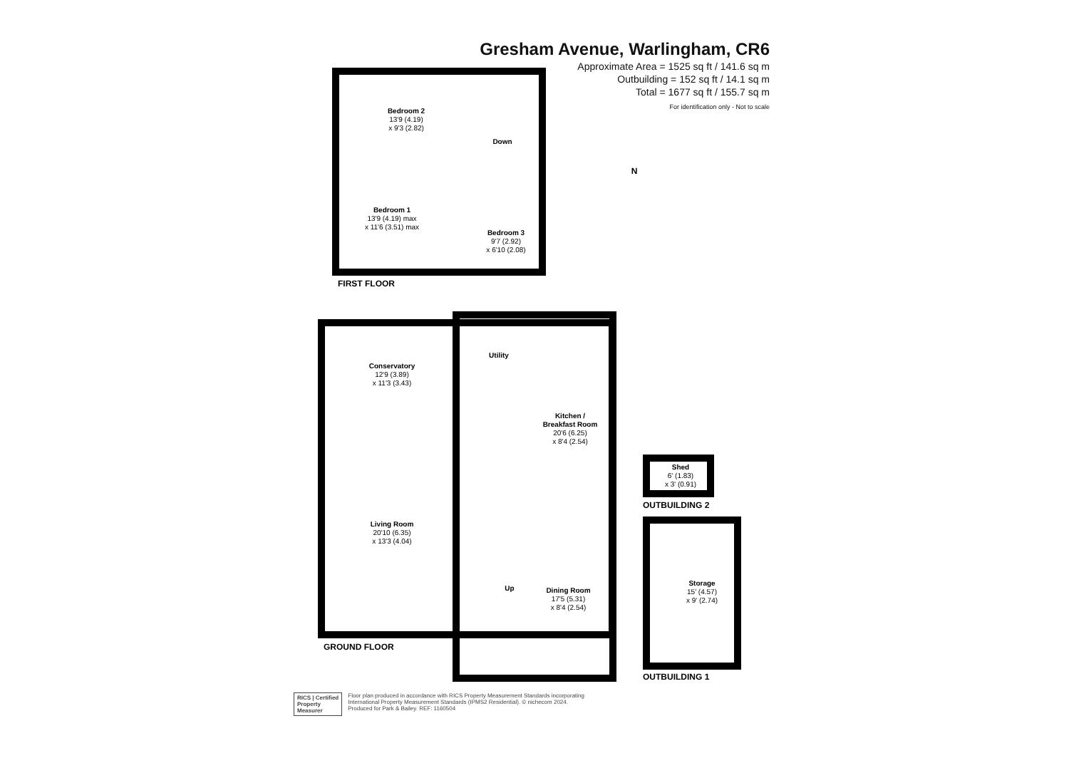Gresham Avenue, Warlingham, CR6
Approximate Area = 1525 sq ft / 141.6 sq m
Outbuilding = 152 sq ft / 14.1 sq m
Total = 1677 sq ft / 155.7 sq m
For identification only - Not to scale
N
Bedroom 2
13'9 (4.19)
x 9'3 (2.82)
Down
Bedroom 1
13'9 (4.19) max
x 11'6 (3.51) max
Bedroom 3
9'7 (2.92)
x 6'10 (2.08)
FIRST FLOOR
Utility
Conservatory
12'9 (3.89)
x 11'3 (3.43)
Kitchen /
Breakfast Room
20'6 (6.25)
x 8'4 (2.54)
Shed
6' (1.83)
x 3' (0.91)
OUTBUILDING 2
Living Room
20'10 (6.35)
x 13'3 (4.04)
Storage
15' (4.57)
x 9' (2.74)
Up
Dining Room
17'5 (5.31)
x 8'4 (2.54)
GROUND FLOOR
OUTBUILDING 1
RICS | Certified
Property
Measurer
Floor plan produced in accordance with RICS Property Measurement Standards incorporating
International Property Measurement Standards (IPMS2 Residential). © nichecom 2024.
Produced for Park & Bailey. REF: 1160504